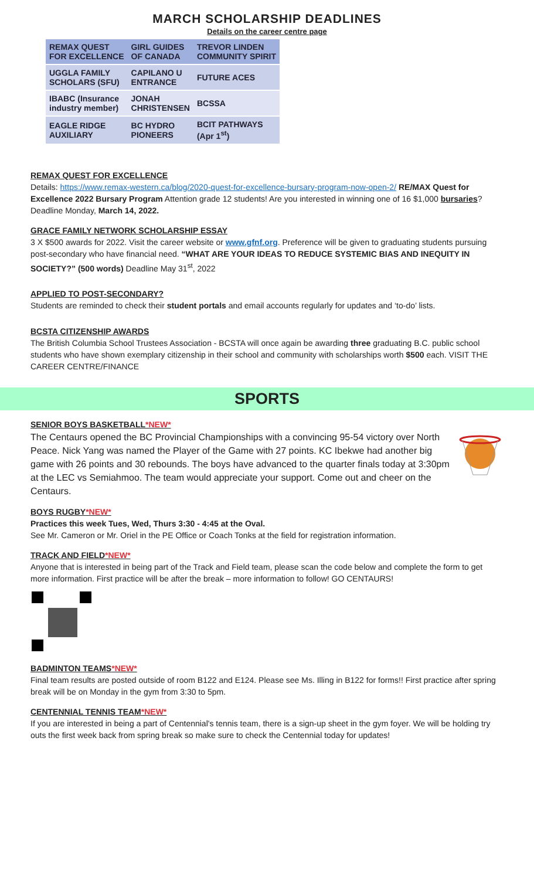MARCH SCHOLARSHIP DEADLINES
Details on the career centre page
| REMAX QUEST FOR EXCELLENCE | GIRL GUIDES OF CANADA | TREVOR LINDEN COMMUNITY SPIRIT |
| UGGLA FAMILY SCHOLARS (SFU) | CAPILANO U ENTRANCE | FUTURE ACES |
| IBABC (Insurance industry member) | JONAH CHRISTENSEN | BCSSA |
| EAGLE RIDGE AUXILIARY | BC HYDRO PIONEERS | BCIT PATHWAYS (Apr 1<sup>st</sup>) |
REMAX QUEST FOR EXCELLENCE
Details: https://www.remax-western.ca/blog/2020-quest-for-excellence-bursary-program-now-open-2/ RE/MAX Quest for Excellence 2022 Bursary Program Attention grade 12 students! Are you interested in winning one of 16 $1,000 bursaries? Deadline Monday, March 14, 2022.
GRACE FAMILY NETWORK SCHOLARSHIP ESSAY
3 X $500 awards for 2022. Visit the career website or www.gfnf.org. Preference will be given to graduating students pursuing post-secondary who have financial need. “WHAT ARE YOUR IDEAS TO REDUCE SYSTEMIC BIAS AND INEQUITY IN SOCIETY?” (500 words) Deadline May 31<sup>st</sup>, 2022
APPLIED TO POST-SECONDARY?
Students are reminded to check their student portals and email accounts regularly for updates and ‘to-do’ lists.
BCSTA CITIZENSHIP AWARDS
The British Columbia School Trustees Association - BCSTA will once again be awarding three graduating B.C. public school students who have shown exemplary citizenship in their school and community with scholarships worth $500 each. VISIT THE CAREER CENTRE/FINANCE
SPORTS
SENIOR BOYS BASKETBALL*NEW*
The Centaurs opened the BC Provincial Championships with a convincing 95-54 victory over North Peace. Nick Yang was named the Player of the Game with 27 points. KC Ibekwe had another big game with 26 points and 30 rebounds. The boys have advanced to the quarter finals today at 3:30pm at the LEC vs Semiahmoo. The team would appreciate your support. Come out and cheer on the Centaurs.
BOYS RUGBY*NEW*
Practices this week Tues, Wed, Thurs 3:30 - 4:45 at the Oval.
See Mr. Cameron or Mr. Oriel in the PE Office or Coach Tonks at the field for registration information.
TRACK AND FIELD*NEW*
Anyone that is interested in being part of the Track and Field team, please scan the code below and complete the form to get more information. First practice will be after the break – more information to follow! GO CENTAURS!
BADMINTON TEAMS*NEW*
Final team results are posted outside of room B122 and E124. Please see Ms. Illing in B122 for forms!! First practice after spring break will be on Monday in the gym from 3:30 to 5pm.
CENTENNIAL TENNIS TEAM*NEW*
If you are interested in being a part of Centennial's tennis team, there is a sign-up sheet in the gym foyer. We will be holding try outs the first week back from spring break so make sure to check the Centennial today for updates!